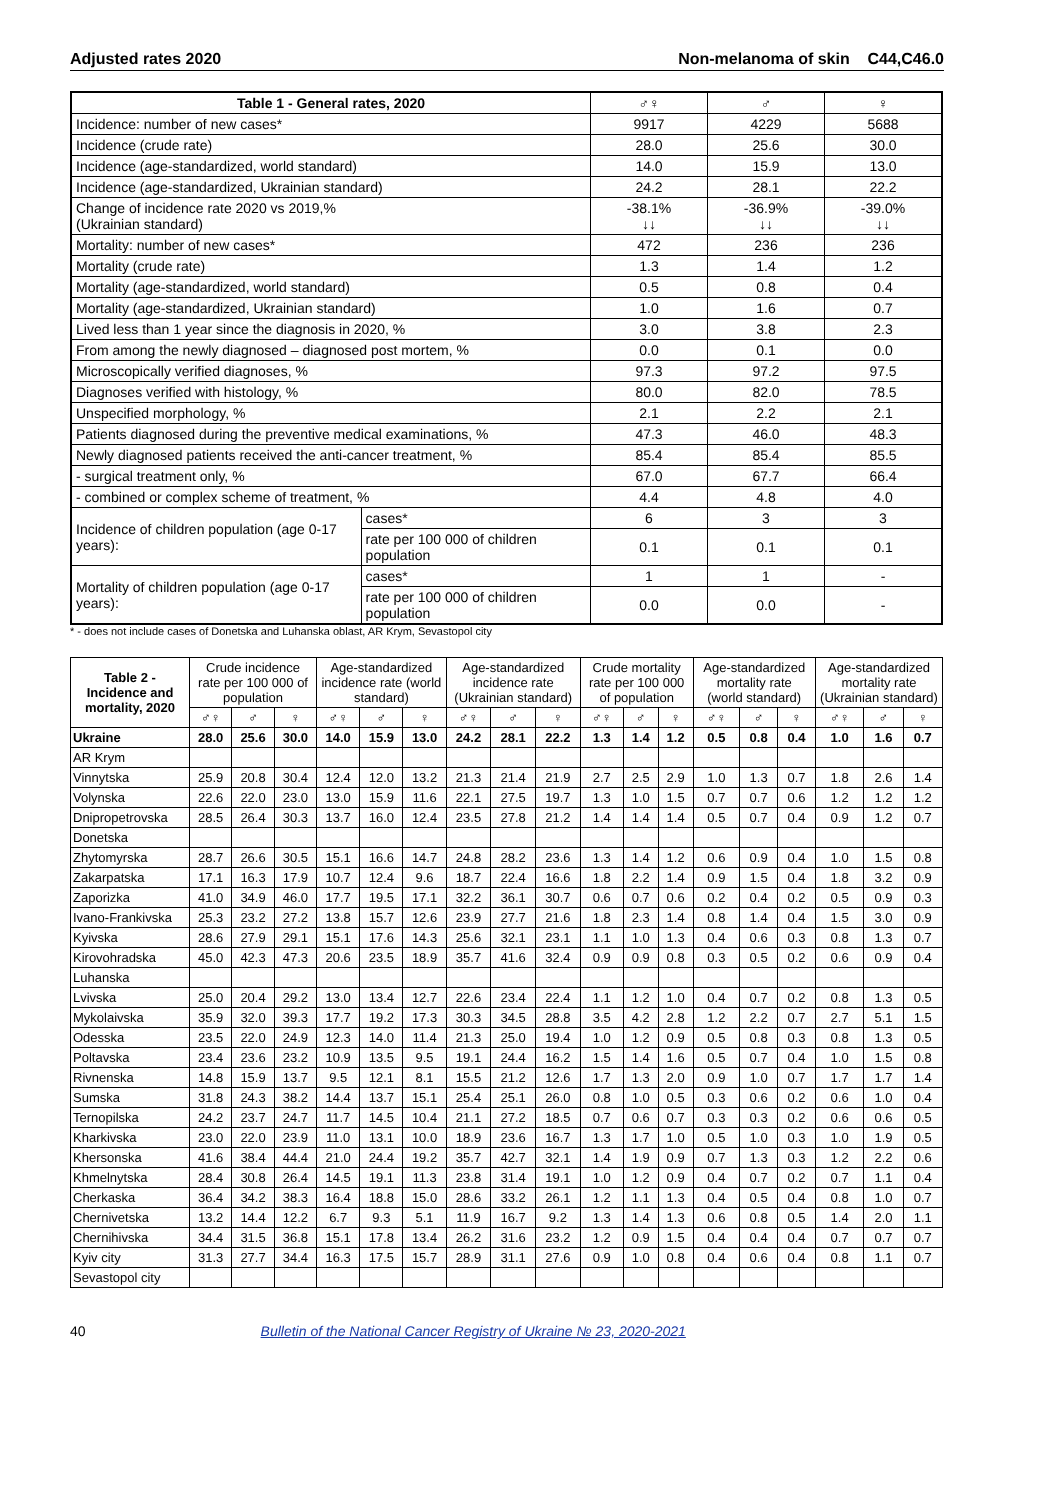Adjusted rates 2020 Non-melanoma of skin C44,C46.0
| Table 1 - General rates, 2020 | | ♂♀ | ♂ | ♀ |
| --- | --- | --- | --- | --- |
| Incidence: number of new cases* | | 9917 | 4229 | 5688 |
| Incidence (crude rate) | | 28.0 | 25.6 | 30.0 |
| Incidence (age-standardized, world standard) | | 14.0 | 15.9 | 13.0 |
| Incidence (age-standardized, Ukrainian standard) | | 24.2 | 28.1 | 22.2 |
| Change of incidence rate 2020 vs 2019,% (Ukrainian standard) | | -38.1% ↓↓ | -36.9% ↓↓ | -39.0% ↓↓ |
| Mortality: number of new cases* | | 472 | 236 | 236 |
| Mortality (crude rate) | | 1.3 | 1.4 | 1.2 |
| Mortality (age-standardized, world standard) | | 0.5 | 0.8 | 0.4 |
| Mortality (age-standardized, Ukrainian standard) | | 1.0 | 1.6 | 0.7 |
| Lived less than 1 year since the diagnosis in 2020, % | | 3.0 | 3.8 | 2.3 |
| From among the newly diagnosed – diagnosed post mortem, % | | 0.0 | 0.1 | 0.0 |
| Microscopically verified diagnoses, % | | 97.3 | 97.2 | 97.5 |
| Diagnoses verified with histology, % | | 80.0 | 82.0 | 78.5 |
| Unspecified morphology, % | | 2.1 | 2.2 | 2.1 |
| Patients diagnosed during the preventive medical examinations, % | | 47.3 | 46.0 | 48.3 |
| Newly diagnosed patients received the anti-cancer treatment, % | | 85.4 | 85.4 | 85.5 |
| - surgical treatment only, % | | 67.0 | 67.7 | 66.4 |
| - combined or complex scheme of treatment, % | | 4.4 | 4.8 | 4.0 |
| Incidence of children population (age 0-17 years): | cases* | 6 | 3 | 3 |
| | rate per 100 000 of children population | 0.1 | 0.1 | 0.1 |
| Mortality of children population (age 0-17 years): | cases* | 1 | 1 | - |
| | rate per 100 000 of children population | 0.0 | 0.0 | - |
* - does not include cases of Donetska and Luhanska oblast, AR Krym, Sevastopol city
| Table 2 - Incidence and mortality, 2020 | Crude incidence rate per 100 000 of population | | | Age-standardized incidence rate (world standard) | | | Age-standardized incidence rate (Ukrainian standard) | | | Crude mortality rate per 100 000 of population | | | Age-standardized mortality rate (world standard) | | | Age-standardized mortality rate (Ukrainian standard) | | |
| --- | --- | --- | --- | --- | --- | --- | --- | --- | --- | --- | --- | --- | --- | --- | --- | --- | --- | --- |
| | ♂♀ | ♂ | ♀ | ♂♀ | ♂ | ♀ | ♂♀ | ♂ | ♀ | ♂♀ | ♂ | ♀ | ♂♀ | ♂ | ♀ | ♂♀ | ♂ | ♀ |
| Ukraine | 28.0 | 25.6 | 30.0 | 14.0 | 15.9 | 13.0 | 24.2 | 28.1 | 22.2 | 1.3 | 1.4 | 1.2 | 0.5 | 0.8 | 0.4 | 1.0 | 1.6 | 0.7 |
| AR Krym | | | | | | | | | | | | | | | | | | |
| Vinnytska | 25.9 | 20.8 | 30.4 | 12.4 | 12.0 | 13.2 | 21.3 | 21.4 | 21.9 | 2.7 | 2.5 | 2.9 | 1.0 | 1.3 | 0.7 | 1.8 | 2.6 | 1.4 |
| Volynska | 22.6 | 22.0 | 23.0 | 13.0 | 15.9 | 11.6 | 22.1 | 27.5 | 19.7 | 1.3 | 1.0 | 1.5 | 0.7 | 0.7 | 0.6 | 1.2 | 1.2 | 1.2 |
| Dnipropetrovska | 28.5 | 26.4 | 30.3 | 13.7 | 16.0 | 12.4 | 23.5 | 27.8 | 21.2 | 1.4 | 1.4 | 1.4 | 0.5 | 0.7 | 0.4 | 0.9 | 1.2 | 0.7 |
| Donetska | | | | | | | | | | | | | | | | | | |
| Zhytomyrska | 28.7 | 26.6 | 30.5 | 15.1 | 16.6 | 14.7 | 24.8 | 28.2 | 23.6 | 1.3 | 1.4 | 1.2 | 0.6 | 0.9 | 0.4 | 1.0 | 1.5 | 0.8 |
| Zakarpatska | 17.1 | 16.3 | 17.9 | 10.7 | 12.4 | 9.6 | 18.7 | 22.4 | 16.6 | 1.8 | 2.2 | 1.4 | 0.9 | 1.5 | 0.4 | 1.8 | 3.2 | 0.9 |
| Zaporizka | 41.0 | 34.9 | 46.0 | 17.7 | 19.5 | 17.1 | 32.2 | 36.1 | 30.7 | 0.6 | 0.7 | 0.6 | 0.2 | 0.4 | 0.2 | 0.5 | 0.9 | 0.3 |
| Ivano-Frankivska | 25.3 | 23.2 | 27.2 | 13.8 | 15.7 | 12.6 | 23.9 | 27.7 | 21.6 | 1.8 | 2.3 | 1.4 | 0.8 | 1.4 | 0.4 | 1.5 | 3.0 | 0.9 |
| Kyivska | 28.6 | 27.9 | 29.1 | 15.1 | 17.6 | 14.3 | 25.6 | 32.1 | 23.1 | 1.1 | 1.0 | 1.3 | 0.4 | 0.6 | 0.3 | 0.8 | 1.3 | 0.7 |
| Kirovohradska | 45.0 | 42.3 | 47.3 | 20.6 | 23.5 | 18.9 | 35.7 | 41.6 | 32.4 | 0.9 | 0.9 | 0.8 | 0.3 | 0.5 | 0.2 | 0.6 | 0.9 | 0.4 |
| Luhanska | | | | | | | | | | | | | | | | | | |
| Lvivska | 25.0 | 20.4 | 29.2 | 13.0 | 13.4 | 12.7 | 22.6 | 23.4 | 22.4 | 1.1 | 1.2 | 1.0 | 0.4 | 0.7 | 0.2 | 0.8 | 1.3 | 0.5 |
| Mykolaivska | 35.9 | 32.0 | 39.3 | 17.7 | 19.2 | 17.3 | 30.3 | 34.5 | 28.8 | 3.5 | 4.2 | 2.8 | 1.2 | 2.2 | 0.7 | 2.7 | 5.1 | 1.5 |
| Odesska | 23.5 | 22.0 | 24.9 | 12.3 | 14.0 | 11.4 | 21.3 | 25.0 | 19.4 | 1.0 | 1.2 | 0.9 | 0.5 | 0.8 | 0.3 | 0.8 | 1.3 | 0.5 |
| Poltavska | 23.4 | 23.6 | 23.2 | 10.9 | 13.5 | 9.5 | 19.1 | 24.4 | 16.2 | 1.5 | 1.4 | 1.6 | 0.5 | 0.7 | 0.4 | 1.0 | 1.5 | 0.8 |
| Rivnenska | 14.8 | 15.9 | 13.7 | 9.5 | 12.1 | 8.1 | 15.5 | 21.2 | 12.6 | 1.7 | 1.3 | 2.0 | 0.9 | 1.0 | 0.7 | 1.7 | 1.7 | 1.4 |
| Sumska | 31.8 | 24.3 | 38.2 | 14.4 | 13.7 | 15.1 | 25.4 | 25.1 | 26.0 | 0.8 | 1.0 | 0.5 | 0.3 | 0.6 | 0.2 | 0.6 | 1.0 | 0.4 |
| Ternopilska | 24.2 | 23.7 | 24.7 | 11.7 | 14.5 | 10.4 | 21.1 | 27.2 | 18.5 | 0.7 | 0.6 | 0.7 | 0.3 | 0.3 | 0.2 | 0.6 | 0.6 | 0.5 |
| Kharkivska | 23.0 | 22.0 | 23.9 | 11.0 | 13.1 | 10.0 | 18.9 | 23.6 | 16.7 | 1.3 | 1.7 | 1.0 | 0.5 | 1.0 | 0.3 | 1.0 | 1.9 | 0.5 |
| Khersonska | 41.6 | 38.4 | 44.4 | 21.0 | 24.4 | 19.2 | 35.7 | 42.7 | 32.1 | 1.4 | 1.9 | 0.9 | 0.7 | 1.3 | 0.3 | 1.2 | 2.2 | 0.6 |
| Khmelnytska | 28.4 | 30.8 | 26.4 | 14.5 | 19.1 | 11.3 | 23.8 | 31.4 | 19.1 | 1.0 | 1.2 | 0.9 | 0.4 | 0.7 | 0.2 | 0.7 | 1.1 | 0.4 |
| Cherkaska | 36.4 | 34.2 | 38.3 | 16.4 | 18.8 | 15.0 | 28.6 | 33.2 | 26.1 | 1.2 | 1.1 | 1.3 | 0.4 | 0.5 | 0.4 | 0.8 | 1.0 | 0.7 |
| Chernivetska | 13.2 | 14.4 | 12.2 | 6.7 | 9.3 | 5.1 | 11.9 | 16.7 | 9.2 | 1.3 | 1.4 | 1.3 | 0.6 | 0.8 | 0.5 | 1.4 | 2.0 | 1.1 |
| Chernihivska | 34.4 | 31.5 | 36.8 | 15.1 | 17.8 | 13.4 | 26.2 | 31.6 | 23.2 | 1.2 | 0.9 | 1.5 | 0.4 | 0.4 | 0.4 | 0.7 | 0.7 | 0.7 |
| Kyiv city | 31.3 | 27.7 | 34.4 | 16.3 | 17.5 | 15.7 | 28.9 | 31.1 | 27.6 | 0.9 | 1.0 | 0.8 | 0.4 | 0.6 | 0.4 | 0.8 | 1.1 | 0.7 |
| Sevastopol city | | | | | | | | | | | | | | | | | | |
40 Bulletin of the National Cancer Registry of Ukraine № 23, 2020-2021